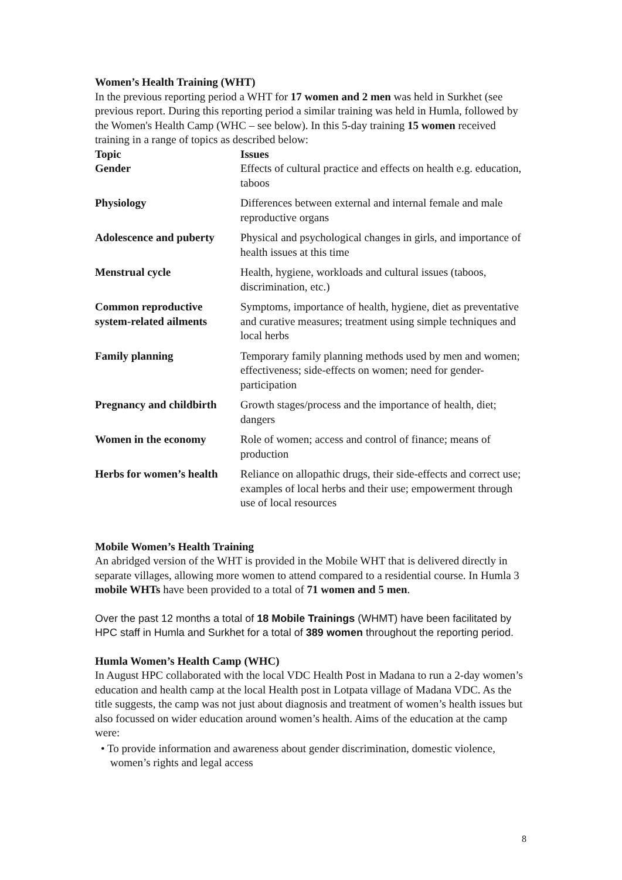Women’s Health Training (WHT)
In the previous reporting period a WHT for 17 women and 2 men was held in Surkhet (see previous report. During this reporting period a similar training was held in Humla, followed by the Women's Health Camp (WHC – see below). In this 5-day training 15 women received training in a range of topics as described below:
| Topic | Issues |
| --- | --- |
| Gender | Effects of cultural practice and effects on health e.g. education, taboos |
| Physiology | Differences between external and internal female and male reproductive organs |
| Adolescence and puberty | Physical and psychological changes in girls, and importance of health issues at this time |
| Menstrual cycle | Health, hygiene, workloads and cultural issues (taboos, discrimination, etc.) |
| Common reproductive system-related ailments | Symptoms, importance of health, hygiene, diet as preventative and curative measures; treatment using simple techniques and local herbs |
| Family planning | Temporary family planning methods used by men and women; effectiveness; side-effects on women; need for gender-participation |
| Pregnancy and childbirth | Growth stages/process and the importance of health, diet; dangers |
| Women in the economy | Role of women; access and control of finance; means of production |
| Herbs for women’s health | Reliance on allopathic drugs, their side-effects and correct use; examples of local herbs and their use; empowerment through use of local resources |
Mobile Women’s Health Training
An abridged version of the WHT is provided in the Mobile WHT that is delivered directly in separate villages, allowing more women to attend compared to a residential course. In Humla 3 mobile WHTs have been provided to a total of 71 women and 5 men.
Over the past 12 months a total of 18 Mobile Trainings (WHMT) have been facilitated by HPC staff in Humla and Surkhet for a total of 389 women throughout the reporting period.
Humla Women’s Health Camp (WHC)
In August HPC collaborated with the local VDC Health Post in Madana to run a 2-day women’s education and health camp at the local Health post in Lotpata village of Madana VDC. As the title suggests, the camp was not just about diagnosis and treatment of women’s health issues but also focussed on wider education around women’s health. Aims of the education at the camp were:
• To provide information and awareness about gender discrimination, domestic violence, women’s rights and legal access
8